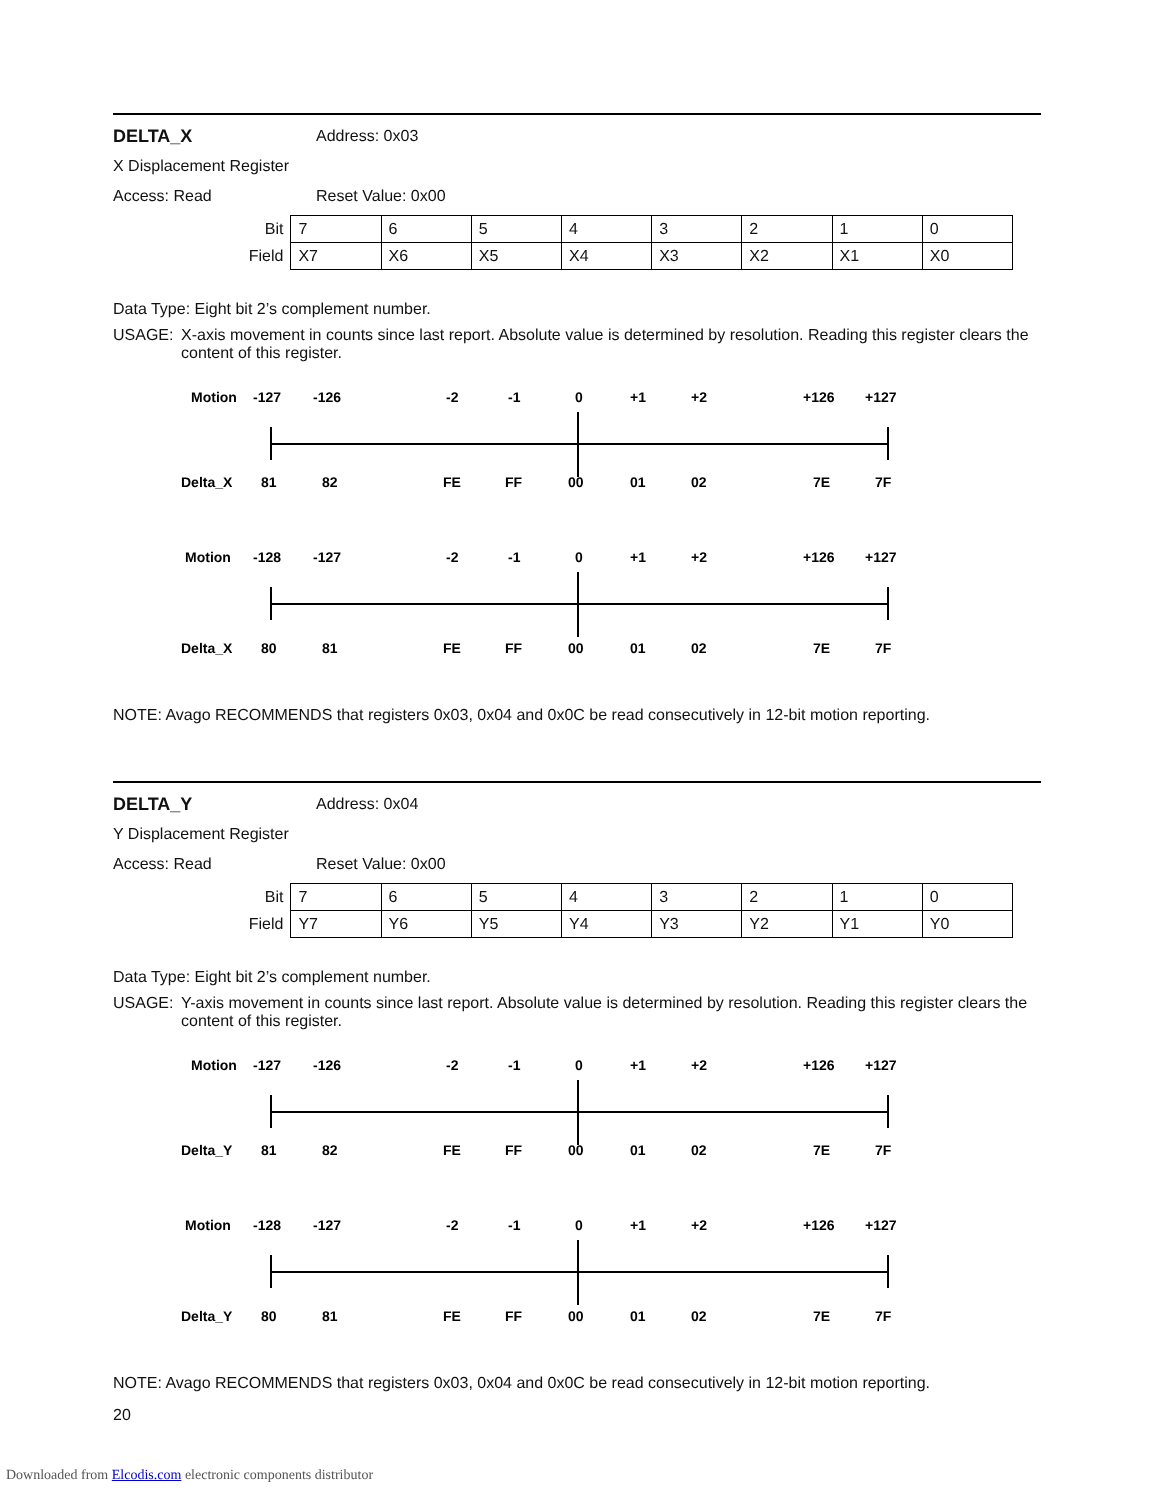DELTA_X Address: 0x03
X Displacement Register
Access: Read Reset Value: 0x00
| Bit | 7 | 6 | 5 | 4 | 3 | 2 | 1 | 0 |
| Field | X7 | X6 | X5 | X4 | X3 | X2 | X1 | X0 |
Data Type: Eight bit 2’s complement number.
USAGE: X-axis movement in counts since last report. Absolute value is determined by resolution. Reading this register clears the content of this register.
Motion
-127
-126
-2
-1
0
+1
+2
+126
+127
Delta_X
81
82
FE
FF
00
01
02
7E
7F
Motion
-128
-127
-2
-1
0
+1
+2
+126
+127
Delta_X
80
81
FE
FF
00
01
02
7E
7F
NOTE: Avago RECOMMENDS that registers 0x03, 0x04 and 0x0C be read consecutively in 12-bit motion reporting.
DELTA_Y Address: 0x04
Y Displacement Register
Access: Read Reset Value: 0x00
| Bit | 7 | 6 | 5 | 4 | 3 | 2 | 1 | 0 |
| Field | Y7 | Y6 | Y5 | Y4 | Y3 | Y2 | Y1 | Y0 |
Data Type: Eight bit 2’s complement number.
USAGE: Y-axis movement in counts since last report. Absolute value is determined by resolution. Reading this register clears the content of this register.
Motion
-127
-126
-2
-1
0
+1
+2
+126
+127
Delta_Y
81
82
FE
FF
00
01
02
7E
7F
Motion
-128
-127
-2
-1
0
+1
+2
+126
+127
Delta_Y
80
81
FE
FF
00
01
02
7E
7F
NOTE: Avago RECOMMENDS that registers 0x03, 0x04 and 0x0C be read consecutively in 12-bit motion reporting.
20
Downloaded from Elcodis.com electronic components distributor